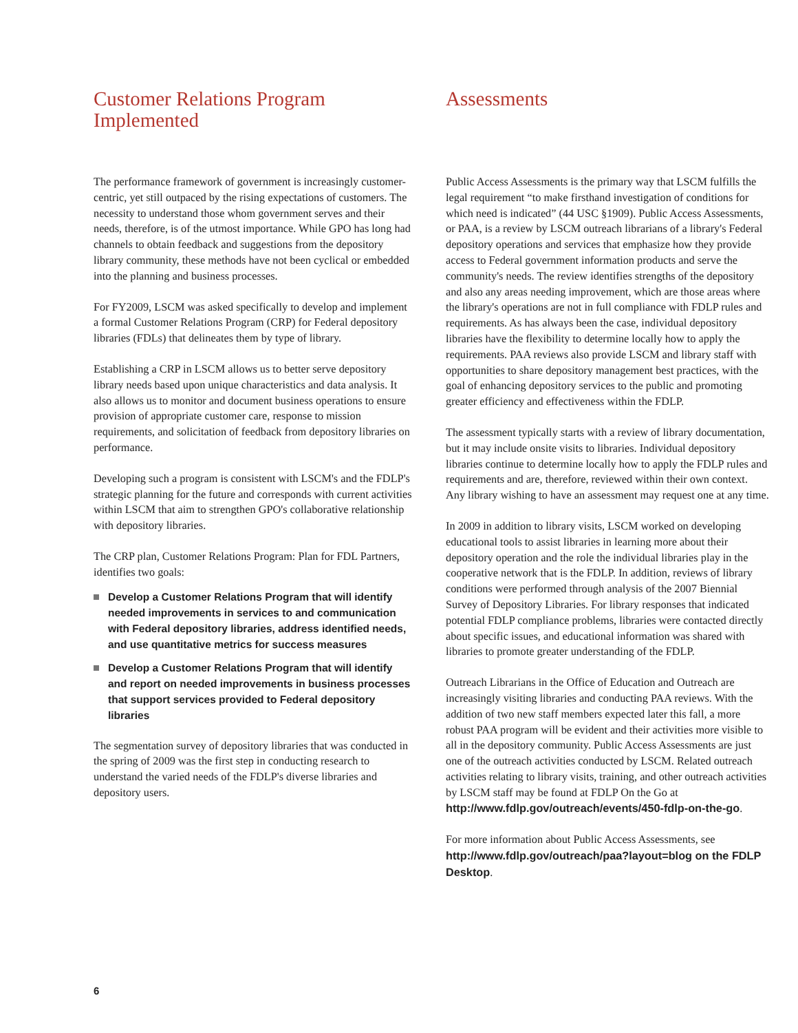Customer Relations Program Implemented
The performance framework of government is increasingly customer-centric, yet still outpaced by the rising expectations of customers. The necessity to understand those whom government serves and their needs, therefore, is of the utmost importance. While GPO has long had channels to obtain feedback and suggestions from the depository library community, these methods have not been cyclical or embedded into the planning and business processes.
For FY2009, LSCM was asked specifically to develop and implement a formal Customer Relations Program (CRP) for Federal depository libraries (FDLs) that delineates them by type of library.
Establishing a CRP in LSCM allows us to better serve depository library needs based upon unique characteristics and data analysis. It also allows us to monitor and document business operations to ensure provision of appropriate customer care, response to mission requirements, and solicitation of feedback from depository libraries on performance.
Developing such a program is consistent with LSCM's and the FDLP's strategic planning for the future and corresponds with current activities within LSCM that aim to strengthen GPO's collaborative relationship with depository libraries.
The CRP plan, Customer Relations Program: Plan for FDL Partners, identifies two goals:
Develop a Customer Relations Program that will identify needed improvements in services to and communication with Federal depository libraries, address identified needs, and use quantitative metrics for success measures
Develop a Customer Relations Program that will identify and report on needed improvements in business processes that support services provided to Federal depository libraries
The segmentation survey of depository libraries that was conducted in the spring of 2009 was the first step in conducting research to understand the varied needs of the FDLP's diverse libraries and depository users.
Assessments
Public Access Assessments is the primary way that LSCM fulfills the legal requirement “to make firsthand investigation of conditions for which need is indicated” (44 USC §1909). Public Access Assessments, or PAA, is a review by LSCM outreach librarians of a library's Federal depository operations and services that emphasize how they provide access to Federal government information products and serve the community's needs. The review identifies strengths of the depository and also any areas needing improvement, which are those areas where the library's operations are not in full compliance with FDLP rules and requirements. As has always been the case, individual depository libraries have the flexibility to determine locally how to apply the requirements. PAA reviews also provide LSCM and library staff with opportunities to share depository management best practices, with the goal of enhancing depository services to the public and promoting greater efficiency and effectiveness within the FDLP.
The assessment typically starts with a review of library documentation, but it may include onsite visits to libraries. Individual depository libraries continue to determine locally how to apply the FDLP rules and requirements and are, therefore, reviewed within their own context. Any library wishing to have an assessment may request one at any time.
In 2009 in addition to library visits, LSCM worked on developing educational tools to assist libraries in learning more about their depository operation and the role the individual libraries play in the cooperative network that is the FDLP. In addition, reviews of library conditions were performed through analysis of the 2007 Biennial Survey of Depository Libraries. For library responses that indicated potential FDLP compliance problems, libraries were contacted directly about specific issues, and educational information was shared with libraries to promote greater understanding of the FDLP.
Outreach Librarians in the Office of Education and Outreach are increasingly visiting libraries and conducting PAA reviews. With the addition of two new staff members expected later this fall, a more robust PAA program will be evident and their activities more visible to all in the depository community. Public Access Assessments are just one of the outreach activities conducted by LSCM. Related outreach activities relating to library visits, training, and other outreach activities by LSCM staff may be found at FDLP On the Go at http://www.fdlp.gov/outreach/events/450-fdlp-on-the-go.
For more information about Public Access Assessments, see http://www.fdlp.gov/outreach/paa?layout=blog on the FDLP Desktop.
6